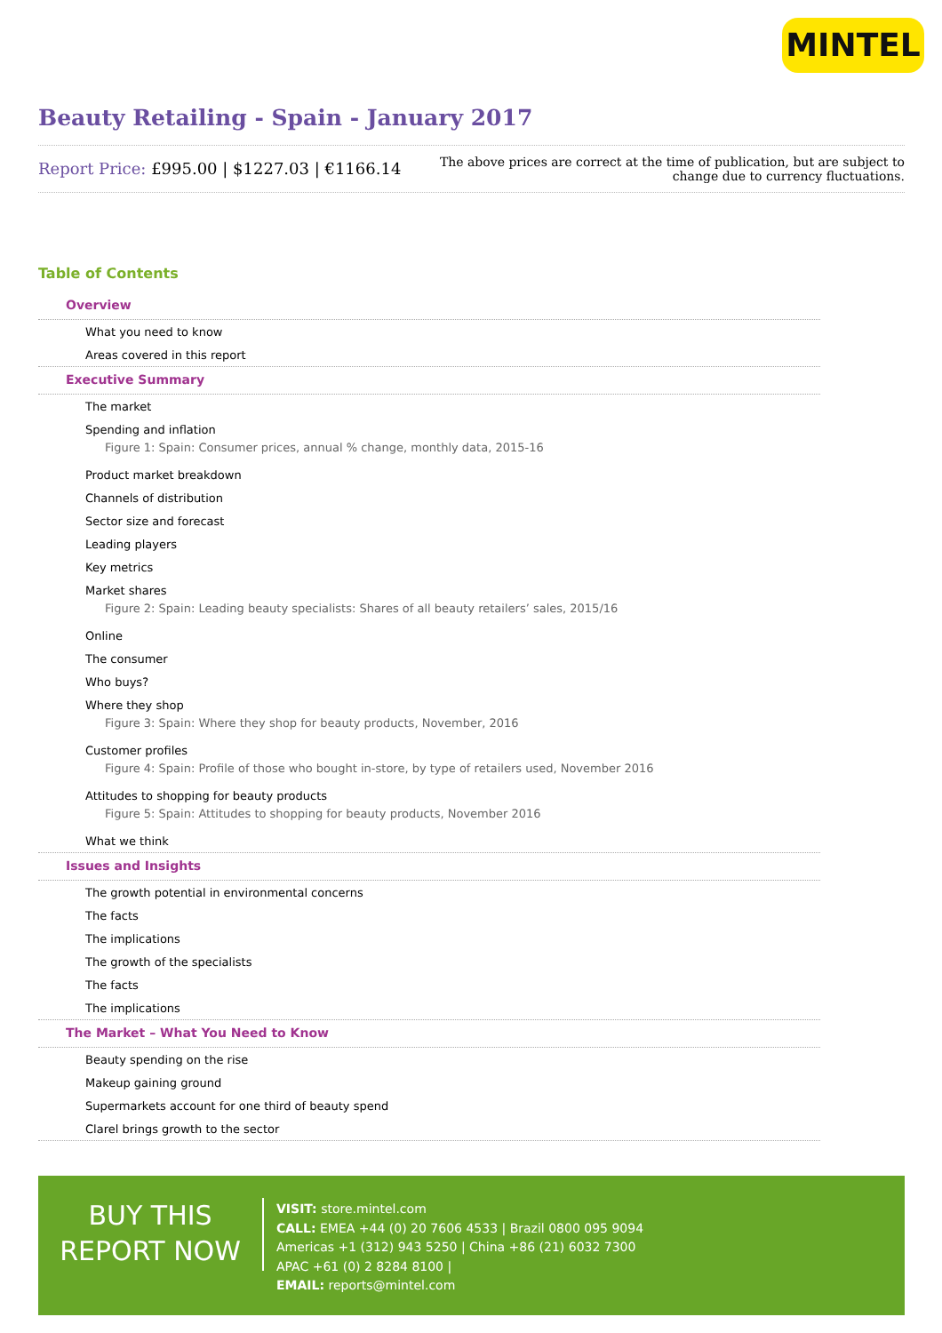MINTEL
Beauty Retailing - Spain - January 2017
Report Price: £995.00 | $1227.03 | €1166.14
The above prices are correct at the time of publication, but are subject to
change due to currency fluctuations.
Table of Contents
Overview
What you need to know
Areas covered in this report
Executive Summary
The market
Spending and inflation
Figure 1: Spain: Consumer prices, annual % change, monthly data, 2015-16
Product market breakdown
Channels of distribution
Sector size and forecast
Leading players
Key metrics
Market shares
Figure 2: Spain: Leading beauty specialists: Shares of all beauty retailers’ sales, 2015/16
Online
The consumer
Who buys?
Where they shop
Figure 3: Spain: Where they shop for beauty products, November, 2016
Customer profiles
Figure 4: Spain: Profile of those who bought in-store, by type of retailers used, November 2016
Attitudes to shopping for beauty products
Figure 5: Spain: Attitudes to shopping for beauty products, November 2016
What we think
Issues and Insights
The growth potential in environmental concerns
The facts
The implications
The growth of the specialists
The facts
The implications
The Market – What You Need to Know
Beauty spending on the rise
Makeup gaining ground
Supermarkets account for one third of beauty spend
Clarel brings growth to the sector
BUY THIS
REPORT NOW
VISIT: store.mintel.com
CALL: EMEA +44 (0) 20 7606 4533 | Brazil 0800 095 9094
Americas +1 (312) 943 5250 | China +86 (21) 6032 7300
APAC +61 (0) 2 8284 8100 |
EMAIL: reports@mintel.com